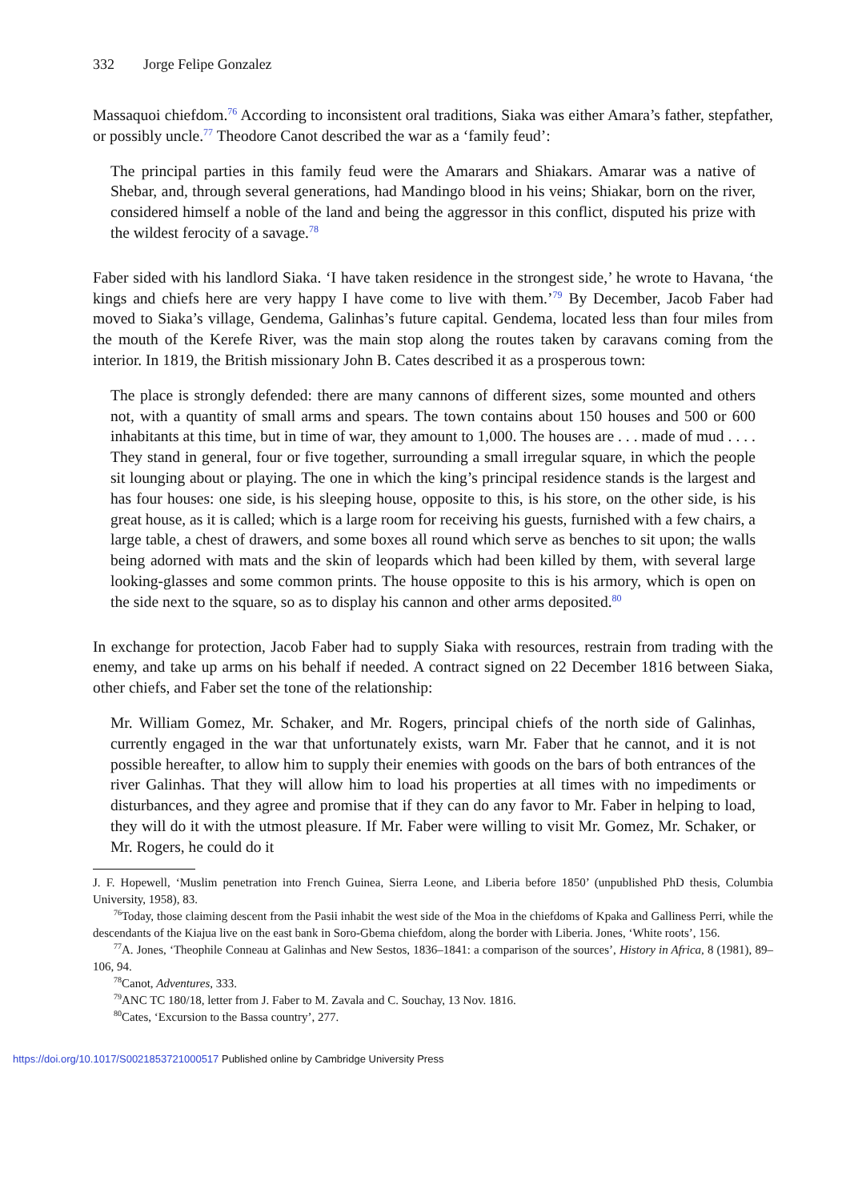332 Jorge Felipe Gonzalez
Massaquoi chiefdom.<sup>76</sup> According to inconsistent oral traditions, Siaka was either Amara’s father, stepfather, or possibly uncle.<sup>77</sup> Theodore Canot described the war as a ‘family feud’:
The principal parties in this family feud were the Amarars and Shiakars. Amarar was a native of Shebar, and, through several generations, had Mandingo blood in his veins; Shiakar, born on the river, considered himself a noble of the land and being the aggressor in this conflict, disputed his prize with the wildest ferocity of a savage.<sup>78</sup>
Faber sided with his landlord Siaka. ‘I have taken residence in the strongest side,’ he wrote to Havana, ‘the kings and chiefs here are very happy I have come to live with them.’<sup>79</sup> By December, Jacob Faber had moved to Siaka’s village, Gendema, Galinhas’s future capital. Gendema, located less than four miles from the mouth of the Kerefe River, was the main stop along the routes taken by caravans coming from the interior. In 1819, the British missionary John B. Cates described it as a prosperous town:
The place is strongly defended: there are many cannons of different sizes, some mounted and others not, with a quantity of small arms and spears. The town contains about 150 houses and 500 or 600 inhabitants at this time, but in time of war, they amount to 1,000. The houses are . . . made of mud . . . . They stand in general, four or five together, surrounding a small irregular square, in which the people sit lounging about or playing. The one in which the king’s principal residence stands is the largest and has four houses: one side, is his sleeping house, opposite to this, is his store, on the other side, is his great house, as it is called; which is a large room for receiving his guests, furnished with a few chairs, a large table, a chest of drawers, and some boxes all round which serve as benches to sit upon; the walls being adorned with mats and the skin of leopards which had been killed by them, with several large looking-glasses and some common prints. The house opposite to this is his armory, which is open on the side next to the square, so as to display his cannon and other arms deposited.<sup>80</sup>
In exchange for protection, Jacob Faber had to supply Siaka with resources, restrain from trading with the enemy, and take up arms on his behalf if needed. A contract signed on 22 December 1816 between Siaka, other chiefs, and Faber set the tone of the relationship:
Mr. William Gomez, Mr. Schaker, and Mr. Rogers, principal chiefs of the north side of Galinhas, currently engaged in the war that unfortunately exists, warn Mr. Faber that he cannot, and it is not possible hereafter, to allow him to supply their enemies with goods on the bars of both entrances of the river Galinhas. That they will allow him to load his properties at all times with no impediments or disturbances, and they agree and promise that if they can do any favor to Mr. Faber in helping to load, they will do it with the utmost pleasure. If Mr. Faber were willing to visit Mr. Gomez, Mr. Schaker, or Mr. Rogers, he could do it
J. F. Hopewell, ‘Muslim penetration into French Guinea, Sierra Leone, and Liberia before 1850’ (unpublished PhD thesis, Columbia University, 1958), 83.
<sup>76</sup> Today, those claiming descent from the Pasii inhabit the west side of the Moa in the chiefdoms of Kpaka and Galliness Perri, while the descendants of the Kiajua live on the east bank in Soro-Gbema chiefdom, along the border with Liberia. Jones, ‘White roots’, 156.
<sup>77</sup> A. Jones, ‘Theophile Conneau at Galinhas and New Sestos, 1836–1841: a comparison of the sources’, History in Africa, 8 (1981), 89–106, 94.
<sup>78</sup> Canot, Adventures, 333.
<sup>79</sup> ANC TC 180/18, letter from J. Faber to M. Zavala and C. Souchay, 13 Nov. 1816.
<sup>80</sup> Cates, ‘Excursion to the Bassa country’, 277.
https://doi.org/10.1017/S0021853721000517 Published online by Cambridge University Press